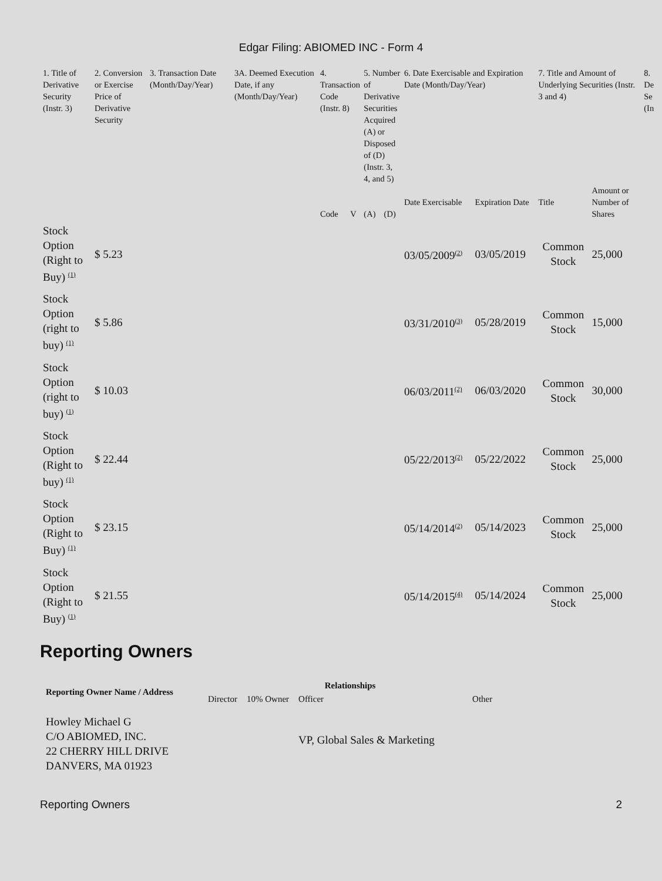Edgar Filing: ABIOMED INC - Form 4
| 1. Title of Derivative Security (Instr. 3) | 2. Conversion or Exercise Price of Derivative Security | 3. Transaction Date (Month/Day/Year) | 3A. Deemed Execution Date, if any (Month/Day/Year) | 4. Transaction Code (Instr. 8) | | 5. Number of Derivative Securities Acquired (A) or Disposed of (D) (Instr. 3, 4, and 5) | | 6. Date Exercisable and Expiration Date (Month/Day/Year) | | 7. Title and Amount of Underlying Securities (Instr. 3 and 4) | | 8. De Se (In |
| --- | --- | --- | --- | --- | --- | --- | --- | --- | --- | --- | --- | --- |
| | | | | Code | V | (A) | (D) | Date Exercisable | Expiration Date | Title | Amount or Number of Shares | |
| Stock Option (Right to Buy) <sup>(1)</sup> | $ 5.23 | | | | | | | 03/05/2009<sup>(2)</sup> | 03/05/2019 | Common Stock | 25,000 | |
| Stock Option (right to buy) <sup>(1)</sup> | $ 5.86 | | | | | | | 03/31/2010<sup>(3)</sup> | 05/28/2019 | Common Stock | 15,000 | |
| Stock Option (right to buy) <sup>(1)</sup> | $ 10.03 | | | | | | | 06/03/2011<sup>(2)</sup> | 06/03/2020 | Common Stock | 30,000 | |
| Stock Option (Right to buy) <sup>(1)</sup> | $ 22.44 | | | | | | | 05/22/2013<sup>(2)</sup> | 05/22/2022 | Common Stock | 25,000 | |
| Stock Option (Right to Buy) <sup>(1)</sup> | $ 23.15 | | | | | | | 05/14/2014<sup>(2)</sup> | 05/14/2023 | Common Stock | 25,000 | |
| Stock Option (Right to Buy) <sup>(1)</sup> | $ 21.55 | | | | | | | 05/14/2015<sup>(4)</sup> | 05/14/2024 | Common Stock | 25,000 | |
Reporting Owners
| Reporting Owner Name / Address | Relationships | | | |
| --- | --- | --- | --- | --- |
| | Director | 10% Owner | Officer | Other |
| Howley Michael G C/O ABIOMED, INC. 22 CHERRY HILL DRIVE DANVERS, MA 01923 | | | VP, Global Sales & Marketing | |
Reporting Owners 2